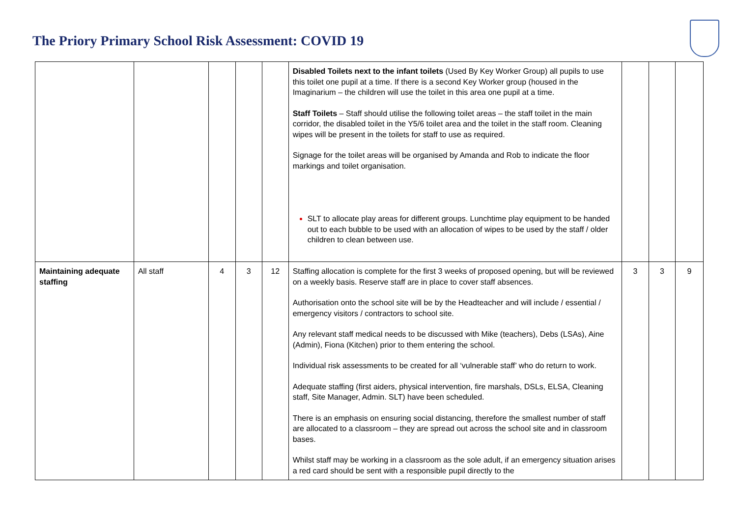The Priory Primary School Risk Assessment: COVID 19
| | | | | | Disabled Toilets next to the infant toilets (Used By Key Worker Group) all pupils to use this toilet one pupil at a time. If there is a second Key Worker group (housed in the Imaginarium – the children will use the toilet in this area one pupil at a time. Staff Toilets – Staff should utilise the following toilet areas – the staff toilet in the main corridor, the disabled toilet in the Y5/6 toilet area and the toilet in the staff room. Cleaning wipes will be present in the toilets for staff to use as required. Signage for the toilet areas will be organised by Amanda and Rob to indicate the floor markings and toilet organisation. SLT to allocate play areas for different groups. Lunchtime play equipment to be handed out to each bubble to be used with an allocation of wipes to be used by the staff / older children to clean between use. | | | |
| Maintaining adequate staffing | All staff | 4 | 3 | 12 | Staffing allocation is complete for the first 3 weeks of proposed opening, but will be reviewed on a weekly basis. Reserve staff are in place to cover staff absences. Authorisation onto the school site will be by the Headteacher and will include / essential / emergency visitors / contractors to school site. Any relevant staff medical needs to be discussed with Mike (teachers), Debs (LSAs), Aine (Admin), Fiona (Kitchen) prior to them entering the school. Individual risk assessments to be created for all ‘vulnerable staff’ who do return to work. Adequate staffing (first aiders, physical intervention, fire marshals, DSLs, ELSA, Cleaning staff, Site Manager, Admin. SLT) have been scheduled. There is an emphasis on ensuring social distancing, therefore the smallest number of staff are allocated to a classroom – they are spread out across the school site and in classroom bases. Whilst staff may be working in a classroom as the sole adult, if an emergency situation arises a red card should be sent with a responsible pupil directly to the | 3 | 3 | 9 |